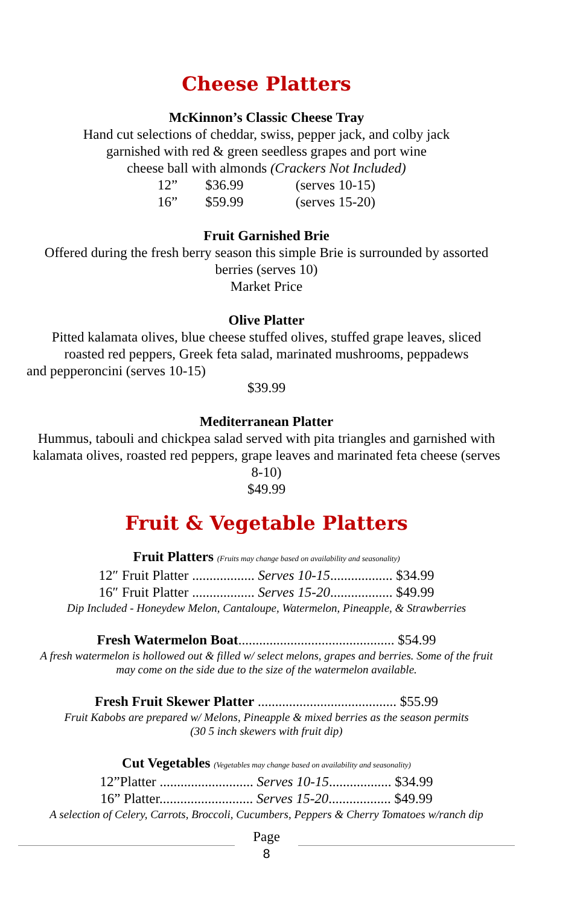Cheese Platters
McKinnon’s Classic Cheese Tray
Hand cut selections of cheddar, swiss, pepper jack, and colby jack
garnished with red & green seedless grapes and port wine
cheese ball with almonds (Crackers Not Included)
12” $36.99 (serves 10-15)
16” $59.99 (serves 15-20)
Fruit Garnished Brie
Offered during the fresh berry season this simple Brie is surrounded by assorted
berries (serves 10)
Market Price
Olive Platter
Pitted kalamata olives, blue cheese stuffed olives, stuffed grape leaves, sliced
roasted red peppers, Greek feta salad, marinated mushrooms, peppadews
and pepperoncini (serves 10-15)
$39.99
Mediterranean Platter
Hummus, tabouli and chickpea salad served with pita triangles and garnished with
kalamata olives, roasted red peppers, grape leaves and marinated feta cheese (serves
8-10)
$49.99
Fruit & Vegetable Platters
Fruit Platters (Fruits may change based on availability and seasonality)
12″ Fruit Platter .................. Serves 10-15.................. $34.99
16″ Fruit Platter .................. Serves 15-20.................. $49.99
Dip Included - Honeydew Melon, Cantaloupe, Watermelon, Pineapple, & Strawberries
Fresh Watermelon Boat............................................. $54.99
A fresh watermelon is hollowed out & filled w/ select melons, grapes and berries. Some of the fruit
may come on the side due to the size of the watermelon available.
Fresh Fruit Skewer Platter ........................................ $55.99
Fruit Kabobs are prepared w/ Melons, Pineapple & mixed berries as the season permits
(30 5 inch skewers with fruit dip)
Cut Vegetables (Vegetables may change based on availability and seasonality)
12”Platter ........................... Serves 10-15.................. $34.99
16” Platter........................... Serves 15-20.................. $49.99
A selection of Celery, Carrots, Broccoli, Cucumbers, Peppers & Cherry Tomatoes w/ranch dip
Page
8